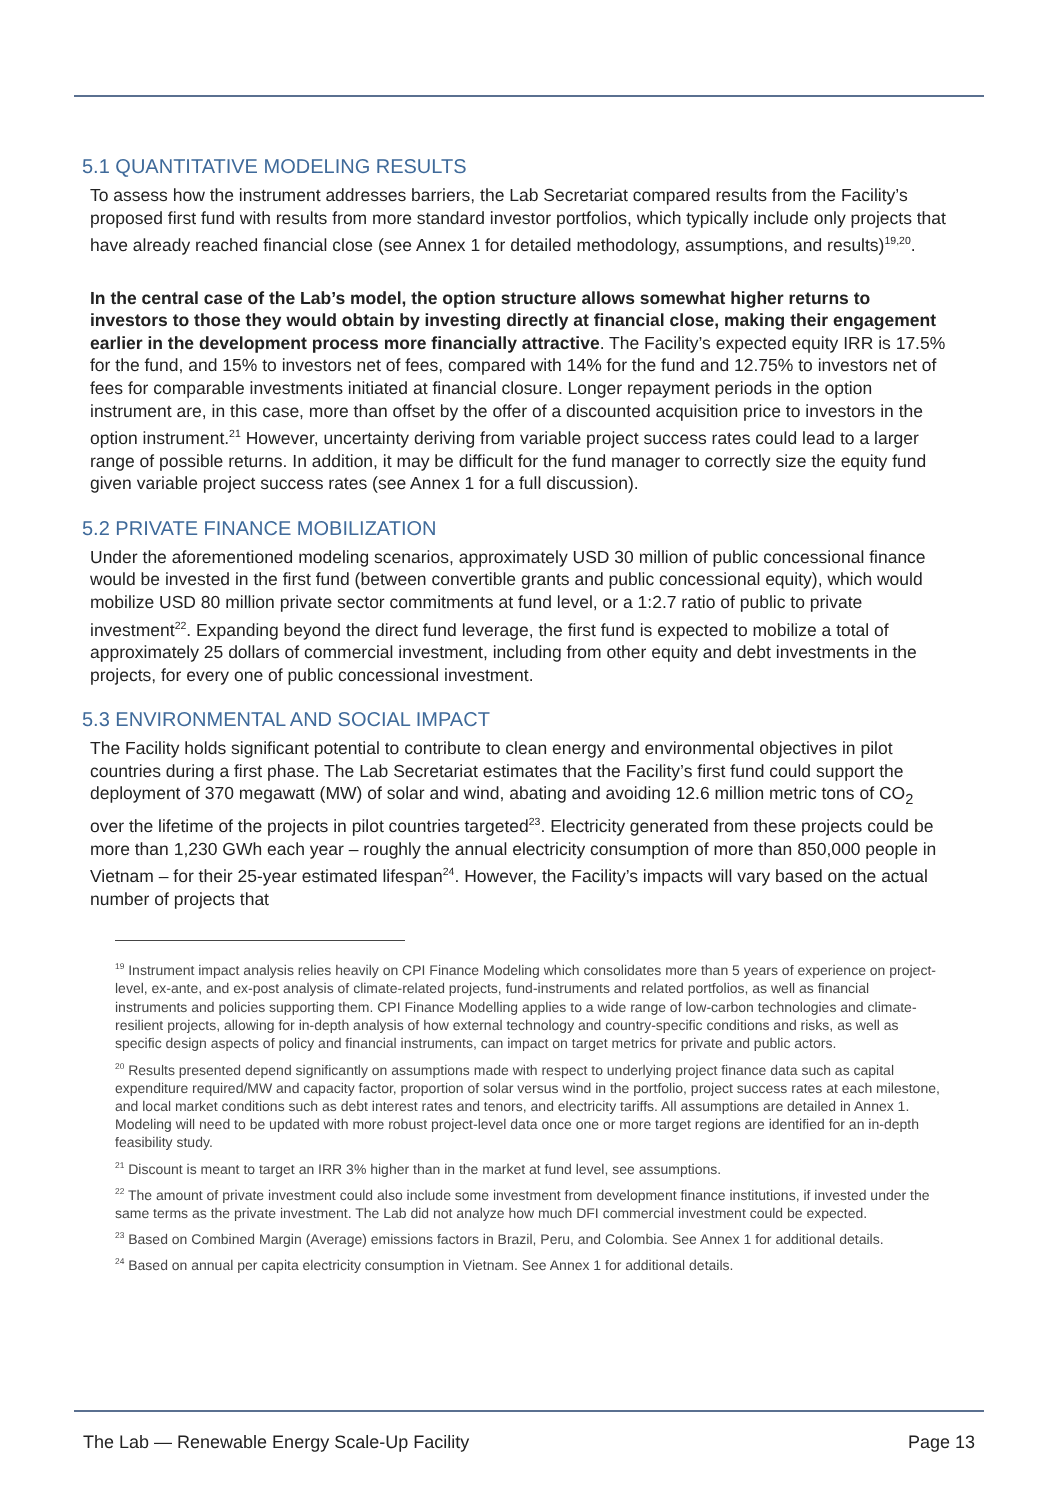5.1 QUANTITATIVE MODELING RESULTS
To assess how the instrument addresses barriers, the Lab Secretariat compared results from the Facility’s proposed first fund with results from more standard investor portfolios, which typically include only projects that have already reached financial close (see Annex 1 for detailed methodology, assumptions, and results)<sup>19,20</sup>.
In the central case of the Lab’s model, the option structure allows somewhat higher returns to investors to those they would obtain by investing directly at financial close, making their engagement earlier in the development process more financially attractive. The Facility’s expected equity IRR is 17.5% for the fund, and 15% to investors net of fees, compared with 14% for the fund and 12.75% to investors net of fees for comparable investments initiated at financial closure. Longer repayment periods in the option instrument are, in this case, more than offset by the offer of a discounted acquisition price to investors in the option instrument.<sup>21</sup> However, uncertainty deriving from variable project success rates could lead to a larger range of possible returns. In addition, it may be difficult for the fund manager to correctly size the equity fund given variable project success rates (see Annex 1 for a full discussion).
5.2 PRIVATE FINANCE MOBILIZATION
Under the aforementioned modeling scenarios, approximately USD 30 million of public concessional finance would be invested in the first fund (between convertible grants and public concessional equity), which would mobilize USD 80 million private sector commitments at fund level, or a 1:2.7 ratio of public to private investment<sup>22</sup>. Expanding beyond the direct fund leverage, the first fund is expected to mobilize a total of approximately 25 dollars of commercial investment, including from other equity and debt investments in the projects, for every one of public concessional investment.
5.3 ENVIRONMENTAL AND SOCIAL IMPACT
The Facility holds significant potential to contribute to clean energy and environmental objectives in pilot countries during a first phase. The Lab Secretariat estimates that the Facility’s first fund could support the deployment of 370 megawatt (MW) of solar and wind, abating and avoiding 12.6 million metric tons of CO<sub>2</sub> over the lifetime of the projects in pilot countries targeted<sup>23</sup>. Electricity generated from these projects could be more than 1,230 GWh each year – roughly the annual electricity consumption of more than 850,000 people in Vietnam – for their 25-year estimated lifespan<sup>24</sup>. However, the Facility’s impacts will vary based on the actual number of projects that
<sup>19</sup> Instrument impact analysis relies heavily on CPI Finance Modeling which consolidates more than 5 years of experience on project-level, ex-ante, and ex-post analysis of climate-related projects, fund-instruments and related portfolios, as well as financial instruments and policies supporting them. CPI Finance Modelling applies to a wide range of low-carbon technologies and climate-resilient projects, allowing for in-depth analysis of how external technology and country-specific conditions and risks, as well as specific design aspects of policy and financial instruments, can impact on target metrics for private and public actors.
<sup>20</sup> Results presented depend significantly on assumptions made with respect to underlying project finance data such as capital expenditure required/MW and capacity factor, proportion of solar versus wind in the portfolio, project success rates at each milestone, and local market conditions such as debt interest rates and tenors, and electricity tariffs. All assumptions are detailed in Annex 1. Modeling will need to be updated with more robust project-level data once one or more target regions are identified for an in-depth feasibility study.
<sup>21</sup> Discount is meant to target an IRR 3% higher than in the market at fund level, see assumptions.
<sup>22</sup> The amount of private investment could also include some investment from development finance institutions, if invested under the same terms as the private investment. The Lab did not analyze how much DFI commercial investment could be expected.
<sup>23</sup> Based on Combined Margin (Average) emissions factors in Brazil, Peru, and Colombia. See Annex 1 for additional details.
<sup>24</sup> Based on annual per capita electricity consumption in Vietnam. See Annex 1 for additional details.
The Lab — Renewable Energy Scale-Up Facility Page 13